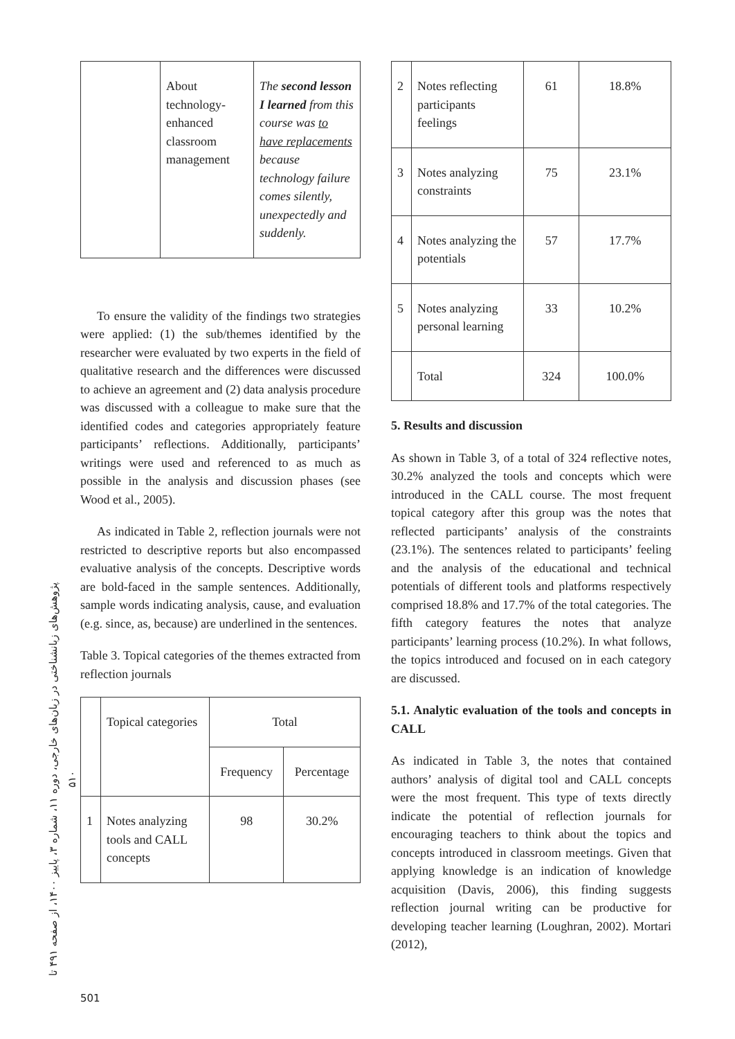پژوهش‌های زبانشناختی در زبان‌های خارجی، دوره ۱۱، شماره ۳، پاییز ۱۴۰۰، از صفحه ۴۹۱ تا ۵۱۰
| | About technology-enhanced classroom management | The second lesson I learned from this course was to have replacements because technology failure comes silently, unexpectedly and suddenly. |
To ensure the validity of the findings two strategies were applied: (1) the sub/themes identified by the researcher were evaluated by two experts in the field of qualitative research and the differences were discussed to achieve an agreement and (2) data analysis procedure was discussed with a colleague to make sure that the identified codes and categories appropriately feature participants’ reflections. Additionally, participants’ writings were used and referenced to as much as possible in the analysis and discussion phases (see Wood et al., 2005).
As indicated in Table 2, reflection journals were not restricted to descriptive reports but also encompassed evaluative analysis of the concepts. Descriptive words are bold-faced in the sample sentences. Additionally, sample words indicating analysis, cause, and evaluation (e.g. since, as, because) are underlined in the sentences.
Table 3. Topical categories of the themes extracted from reflection journals
| | Topical categories | Total | |
| | | Frequency | Percentage |
| 1 | Notes analyzing tools and CALL concepts | 98 | 30.2% |
| 2 | Notes reflecting participants feelings | 61 | 18.8% |
| 3 | Notes analyzing constraints | 75 | 23.1% |
| 4 | Notes analyzing the potentials | 57 | 17.7% |
| 5 | Notes analyzing personal learning | 33 | 10.2% |
| | Total | 324 | 100.0% |
5. Results and discussion
As shown in Table 3, of a total of 324 reflective notes, 30.2% analyzed the tools and concepts which were introduced in the CALL course. The most frequent topical category after this group was the notes that reflected participants’ analysis of the constraints (23.1%). The sentences related to participants’ feeling and the analysis of the educational and technical potentials of different tools and platforms respectively comprised 18.8% and 17.7% of the total categories. The fifth category features the notes that analyze participants’ learning process (10.2%). In what follows, the topics introduced and focused on in each category are discussed.
5.1. Analytic evaluation of the tools and concepts in CALL
As indicated in Table 3, the notes that contained authors’ analysis of digital tool and CALL concepts were the most frequent. This type of texts directly indicate the potential of reflection journals for encouraging teachers to think about the topics and concepts introduced in classroom meetings. Given that applying knowledge is an indication of knowledge acquisition (Davis, 2006), this finding suggests reflection journal writing can be productive for developing teacher learning (Loughran, 2002). Mortari (2012),
501